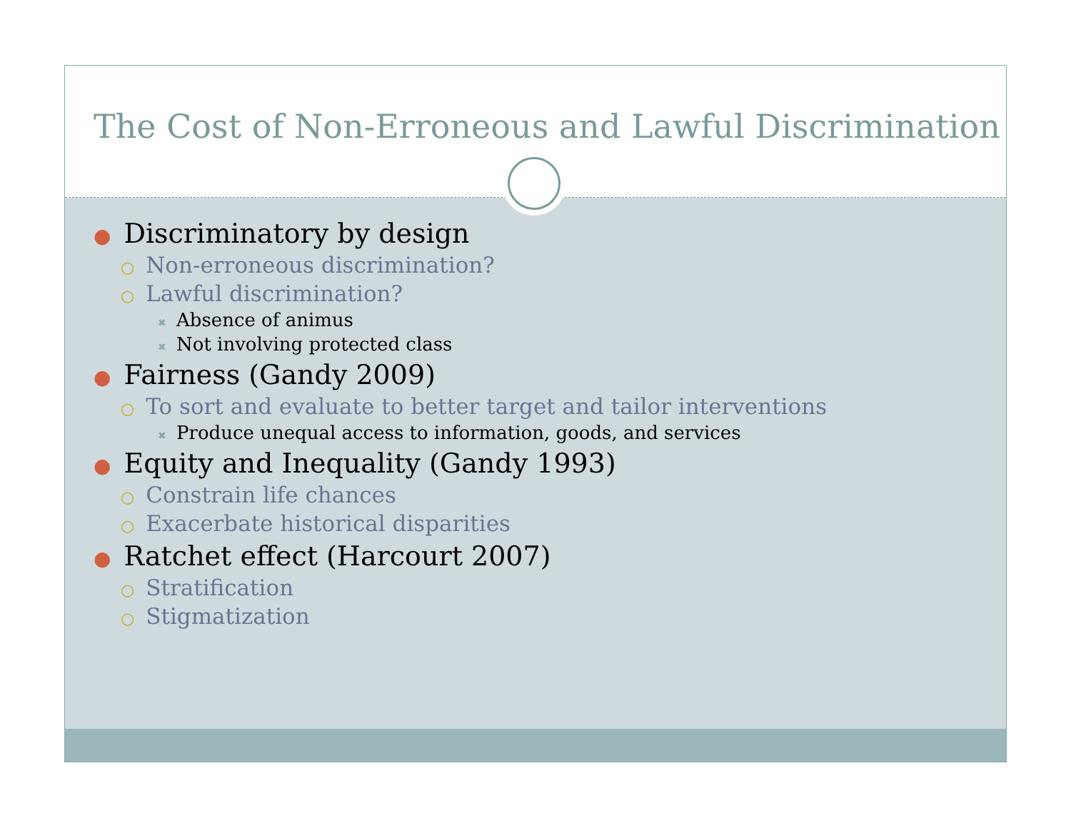The Cost of Non-Erroneous and Lawful Discrimination
● Discriminatory by design
○ Non-erroneous discrimination?
○ Lawful discrimination?
✖ Absence of animus
✖ Not involving protected class
● Fairness (Gandy 2009)
○ To sort and evaluate to better target and tailor interventions
✖ Produce unequal access to information, goods, and services
● Equity and Inequality (Gandy 1993)
○ Constrain life chances
○ Exacerbate historical disparities
● Ratchet effect (Harcourt 2007)
○ Stratification
○ Stigmatization